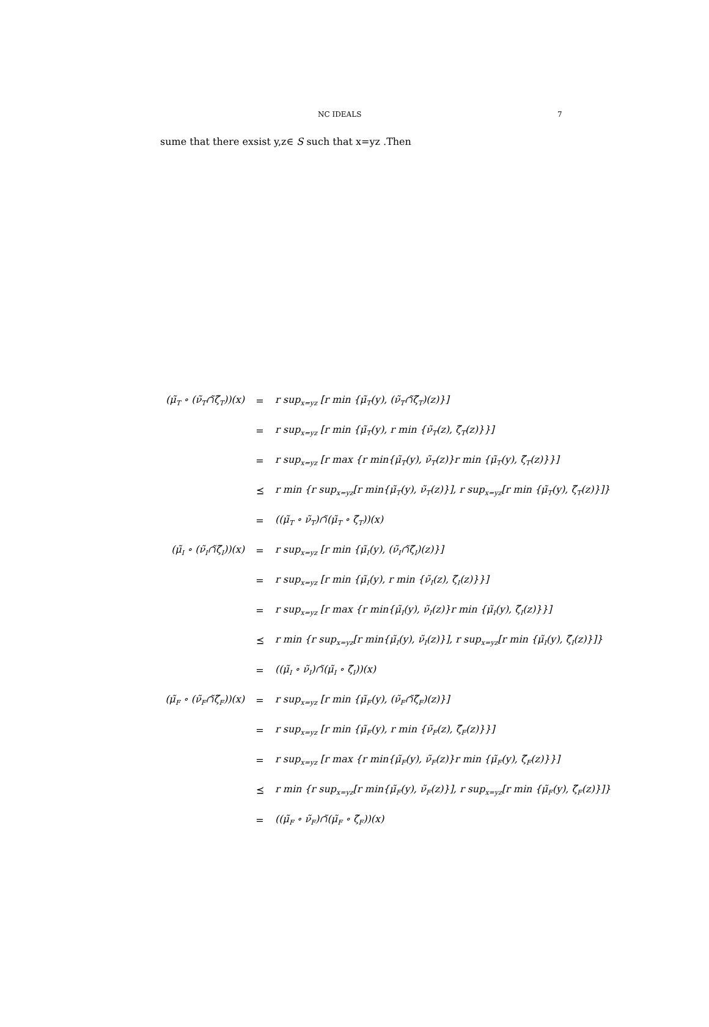NC IDEALS 7
sume that there exsist y,z∈ S such that x=yz .Then
| (μ̃<sub>T</sub> ∘ (ν̃<sub>T</sub>∩̃ζ̃<sub>T</sub>))(x) | = | r sup<sub>x=yz</sub> [r min {μ̃<sub>T</sub>(y), (ν̃<sub>T</sub>∩̃ζ̃<sub>T</sub>)(z)}] |
| | = | r sup<sub>x=yz</sub> [r min {μ̃<sub>T</sub>(y), r min {ν̃<sub>T</sub>(z), ζ̃<sub>T</sub>(z)}}] |
| | = | r sup<sub>x=yz</sub> [r max {r min{μ̃<sub>T</sub>(y), ν̃<sub>T</sub>(z)}r min {μ̃<sub>T</sub>(y), ζ̃<sub>T</sub>(z)}}] |
| | ⪯ | r min {r sup<sub>x=yz</sub>[r min{μ̃<sub>T</sub>(y), ν̃<sub>T</sub>(z)}], r sup<sub>x=yz</sub>[r min {μ̃<sub>T</sub>(y), ζ̃<sub>T</sub>(z)}]} |
| | = | ((μ̃<sub>T</sub> ∘ ν̃<sub>T</sub>)∩̃(μ̃<sub>T</sub> ∘ ζ̃<sub>T</sub>))(x) |
| (μ̃<sub>I</sub> ∘ (ν̃<sub>I</sub>∩̃ζ̃<sub>I</sub>))(x) | = | r sup<sub>x=yz</sub> [r min {μ̃<sub>I</sub>(y), (ν̃<sub>I</sub>∩̃ζ̃<sub>I</sub>)(z)}] |
| | = | r sup<sub>x=yz</sub> [r min {μ̃<sub>I</sub>(y), r min {ν̃<sub>I</sub>(z), ζ̃<sub>I</sub>(z)}}] |
| | = | r sup<sub>x=yz</sub> [r max {r min{μ̃<sub>I</sub>(y), ν̃<sub>I</sub>(z)}r min {μ̃<sub>I</sub>(y), ζ̃<sub>I</sub>(z)}}] |
| | ⪯ | r min {r sup<sub>x=yz</sub>[r min{μ̃<sub>I</sub>(y), ν̃<sub>I</sub>(z)}], r sup<sub>x=yz</sub>[r min {μ̃<sub>I</sub>(y), ζ̃<sub>I</sub>(z)}]} |
| | = | ((μ̃<sub>I</sub> ∘ ν̃<sub>I</sub>)∩̃(μ̃<sub>I</sub> ∘ ζ̃<sub>I</sub>))(x) |
| (μ̃<sub>F</sub> ∘ (ν̃<sub>F</sub>∩̃ζ̃<sub>F</sub>))(x) | = | r sup<sub>x=yz</sub> [r min {μ̃<sub>F</sub>(y), (ν̃<sub>F</sub>∩̃ζ̃<sub>F</sub>)(z)}] |
| | = | r sup<sub>x=yz</sub> [r min {μ̃<sub>F</sub>(y), r min {ν̃<sub>F</sub>(z), ζ̃<sub>F</sub>(z)}}] |
| | = | r sup<sub>x=yz</sub> [r max {r min{μ̃<sub>F</sub>(y), ν̃<sub>F</sub>(z)}r min {μ̃<sub>F</sub>(y), ζ̃<sub>F</sub>(z)}}] |
| | ⪯ | r min {r sup<sub>x=yz</sub>[r min{μ̃<sub>F</sub>(y), ν̃<sub>F</sub>(z)}], r sup<sub>x=yz</sub>[r min {μ̃<sub>F</sub>(y), ζ̃<sub>F</sub>(z)}]} |
| | = | ((μ̃<sub>F</sub> ∘ ν̃<sub>F</sub>)∩̃(μ̃<sub>F</sub> ∘ ζ̃<sub>F</sub>))(x) |